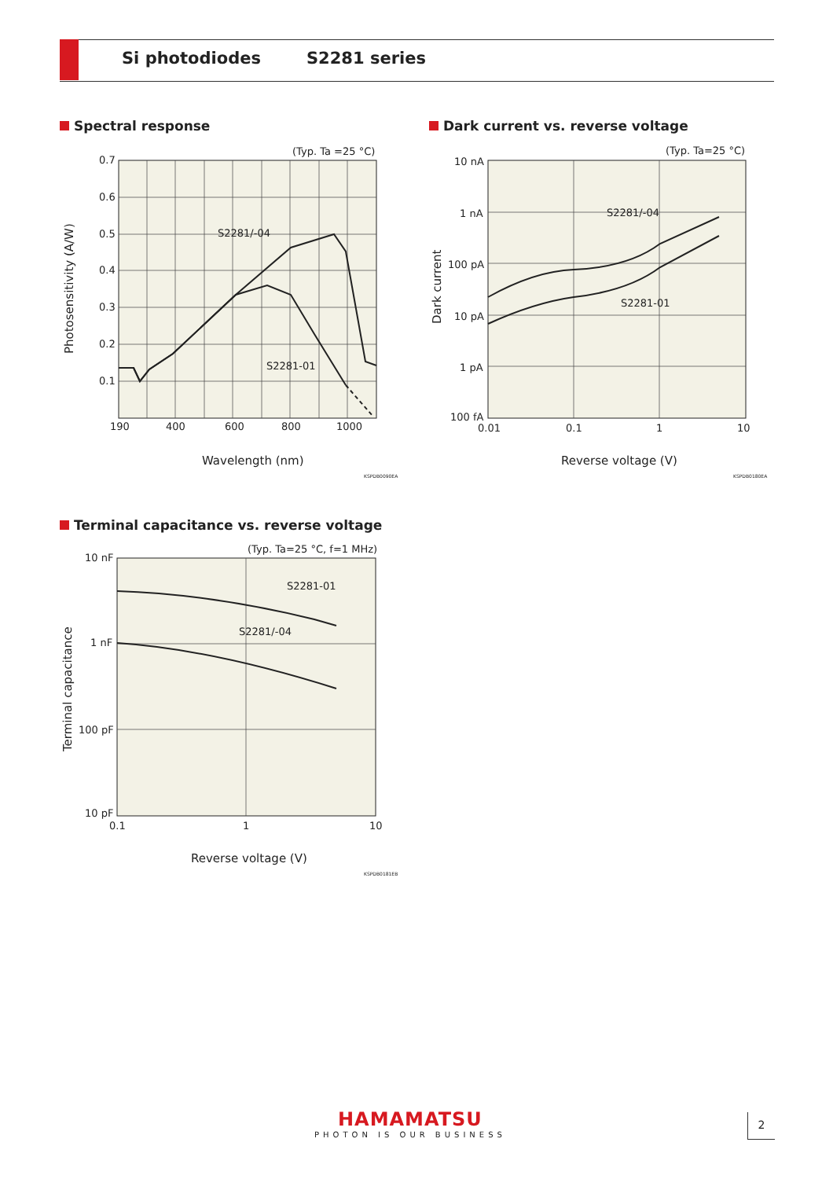Si photodiodes S2281 series
Spectral response
(Typ. Ta =25 °C)
0.7
0.6
0.5
0.4
0.3
0.2
0.1
190
400
600
800
1000
S2281/-04
S2281-01
Wavelength (nm)
KSPDB0090EA
Photosensitivity (A/W)
Dark current vs. reverse voltage
(Typ. Ta=25 °C)
10 nA
1 nA
100 pA
10 pA
1 pA
100 fA
0.01
0.1
1
10
S2281/-04
S2281-01
Reverse voltage (V)
KSPDB0180EA
Dark current
Terminal capacitance vs. reverse voltage
(Typ. Ta=25 °C, f=1 MHz)
10 nF
1 nF
100 pF
10 pF
0.1
1
10
S2281-01
S2281/-04
Reverse voltage (V)
KSPDB0181EB
Terminal capacitance
HAMAMATSU
PHOTON IS OUR BUSINESS
2